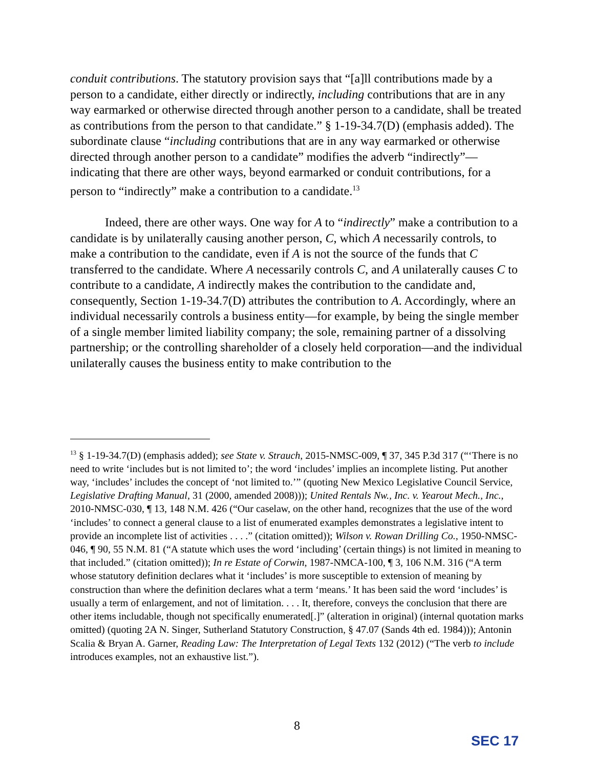conduit contributions. The statutory provision says that “[a]ll contributions made by a person to a candidate, either directly or indirectly, including contributions that are in any way earmarked or otherwise directed through another person to a candidate, shall be treated as contributions from the person to that candidate.” § 1-19-34.7(D) (emphasis added). The subordinate clause “including contributions that are in any way earmarked or otherwise directed through another person to a candidate” modifies the adverb “indirectly”—indicating that there are other ways, beyond earmarked or conduit contributions, for a person to “indirectly” make a contribution to a candidate.<sup>13</sup>
Indeed, there are other ways. One way for A to “indirectly” make a contribution to a candidate is by unilaterally causing another person, C, which A necessarily controls, to make a contribution to the candidate, even if A is not the source of the funds that C transferred to the candidate. Where A necessarily controls C, and A unilaterally causes C to contribute to a candidate, A indirectly makes the contribution to the candidate and, consequently, Section 1-19-34.7(D) attributes the contribution to A. Accordingly, where an individual necessarily controls a business entity—for example, by being the single member of a single member limited liability company; the sole, remaining partner of a dissolving partnership; or the controlling shareholder of a closely held corporation—and the individual unilaterally causes the business entity to make contribution to the
<sup>13</sup> § 1-19-34.7(D) (emphasis added); see State v. Strauch, 2015-NMSC-009, ¶ 37, 345 P.3d 317 (“‘There is no need to write ‘includes but is not limited to’; the word ‘includes’ implies an incomplete listing. Put another way, ‘includes’ includes the concept of ‘not limited to.’” (quoting New Mexico Legislative Council Service, Legislative Drafting Manual, 31 (2000, amended 2008))); United Rentals Nw., Inc. v. Yearout Mech., Inc., 2010-NMSC-030, ¶ 13, 148 N.M. 426 (“Our caselaw, on the other hand, recognizes that the use of the word ‘includes’ to connect a general clause to a list of enumerated examples demonstrates a legislative intent to provide an incomplete list of activities . . . .” (citation omitted)); Wilson v. Rowan Drilling Co., 1950-NMSC-046, ¶ 90, 55 N.M. 81 (“A statute which uses the word ‘including’ (certain things) is not limited in meaning to that included.” (citation omitted)); In re Estate of Corwin, 1987-NMCA-100, ¶ 3, 106 N.M. 316 (“A term whose statutory definition declares what it ‘includes’ is more susceptible to extension of meaning by construction than where the definition declares what a term ‘means.’ It has been said the word ‘includes’ is usually a term of enlargement, and not of limitation. . . . It, therefore, conveys the conclusion that there are other items includable, though not specifically enumerated[.]” (alteration in original) (internal quotation marks omitted) (quoting 2A N. Singer, Sutherland Statutory Construction, § 47.07 (Sands 4th ed. 1984))); Antonin Scalia & Bryan A. Garner, Reading Law: The Interpretation of Legal Texts 132 (2012) (“The verb to include introduces examples, not an exhaustive list.”).
8
SEC 17